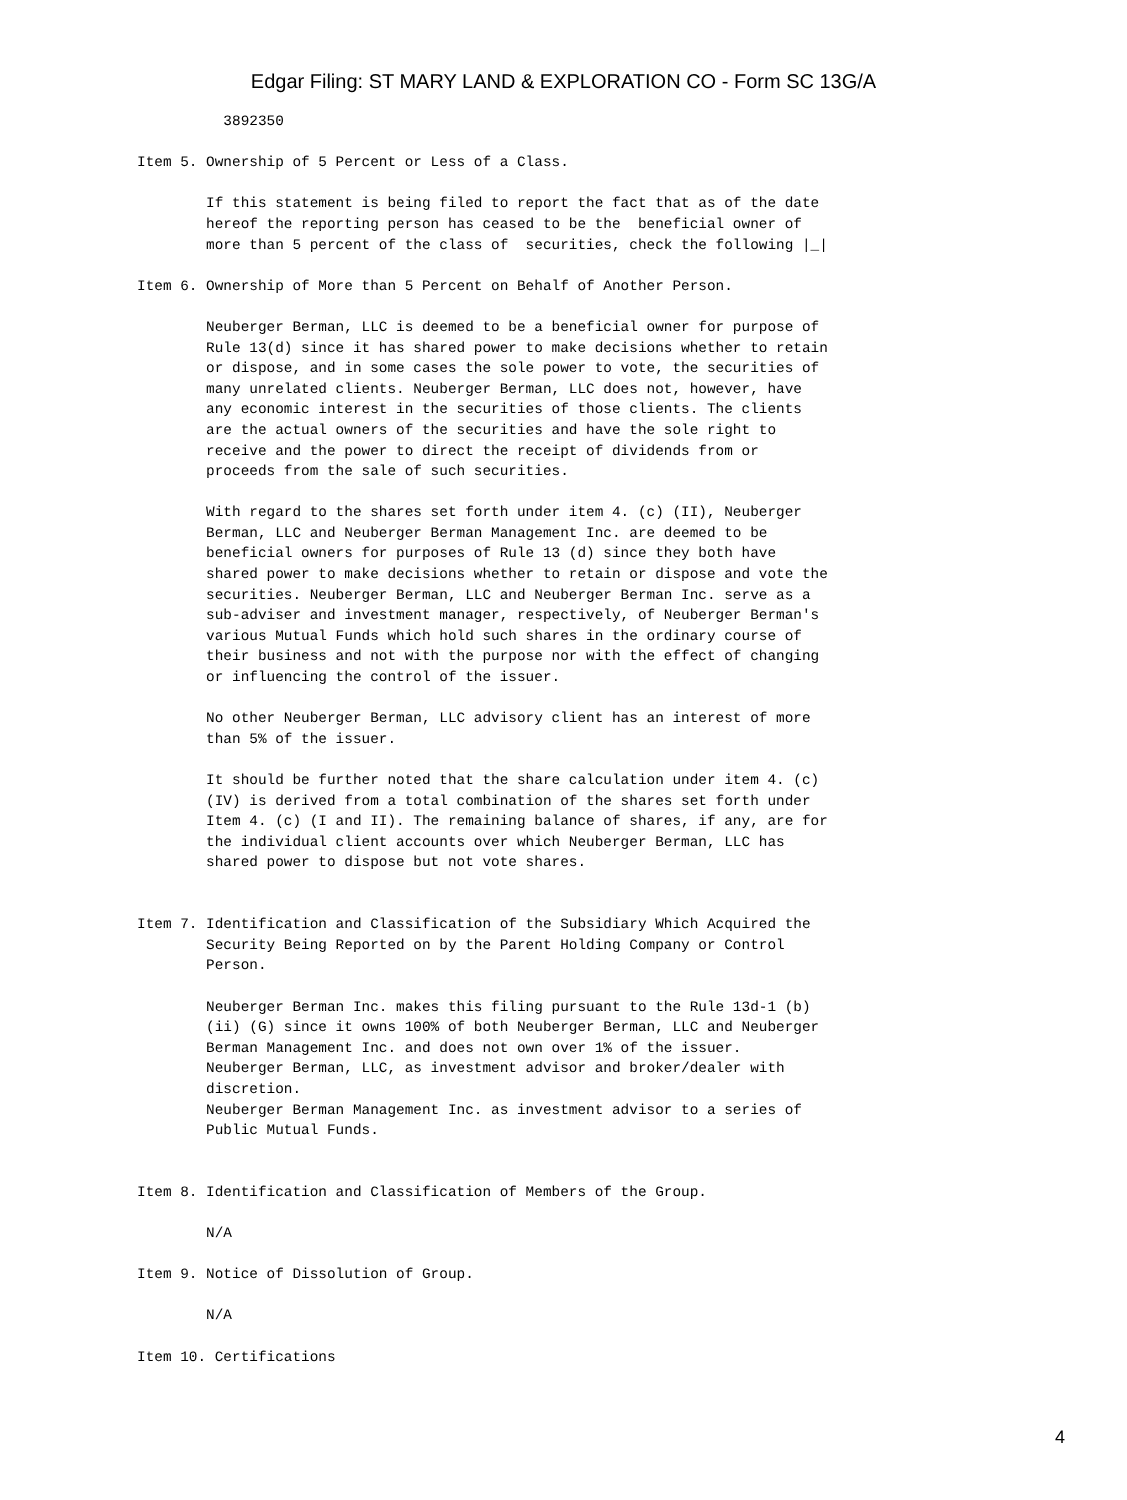Edgar Filing: ST MARY LAND & EXPLORATION CO - Form SC 13G/A
          3892350

Item 5. Ownership of 5 Percent or Less of a Class.

        If this statement is being filed to report the fact that as of the date
        hereof the reporting person has ceased to be the  beneficial owner of
        more than 5 percent of the class of  securities, check the following |_|

Item 6. Ownership of More than 5 Percent on Behalf of Another Person.

        Neuberger Berman, LLC is deemed to be a beneficial owner for purpose of
        Rule 13(d) since it has shared power to make decisions whether to retain
        or dispose, and in some cases the sole power to vote, the securities of
        many unrelated clients. Neuberger Berman, LLC does not, however, have
        any economic interest in the securities of those clients. The clients
        are the actual owners of the securities and have the sole right to
        receive and the power to direct the receipt of dividends from or
        proceeds from the sale of such securities.

        With regard to the shares set forth under item 4. (c) (II), Neuberger
        Berman, LLC and Neuberger Berman Management Inc. are deemed to be
        beneficial owners for purposes of Rule 13 (d) since they both have
        shared power to make decisions whether to retain or dispose and vote the
        securities. Neuberger Berman, LLC and Neuberger Berman Inc. serve as a
        sub-adviser and investment manager, respectively, of Neuberger Berman's
        various Mutual Funds which hold such shares in the ordinary course of
        their business and not with the purpose nor with the effect of changing
        or influencing the control of the issuer.

        No other Neuberger Berman, LLC advisory client has an interest of more
        than 5% of the issuer.

        It should be further noted that the share calculation under item 4. (c)
        (IV) is derived from a total combination of the shares set forth under
        Item 4. (c) (I and II). The remaining balance of shares, if any, are for
        the individual client accounts over which Neuberger Berman, LLC has
        shared power to dispose but not vote shares.


Item 7. Identification and Classification of the Subsidiary Which Acquired the
        Security Being Reported on by the Parent Holding Company or Control
        Person.

        Neuberger Berman Inc. makes this filing pursuant to the Rule 13d-1 (b)
        (ii) (G) since it owns 100% of both Neuberger Berman, LLC and Neuberger
        Berman Management Inc. and does not own over 1% of the issuer.
        Neuberger Berman, LLC, as investment advisor and broker/dealer with
        discretion.
        Neuberger Berman Management Inc. as investment advisor to a series of
        Public Mutual Funds.


Item 8. Identification and Classification of Members of the Group.

        N/A

Item 9. Notice of Dissolution of Group.

        N/A

Item 10. Certifications
4